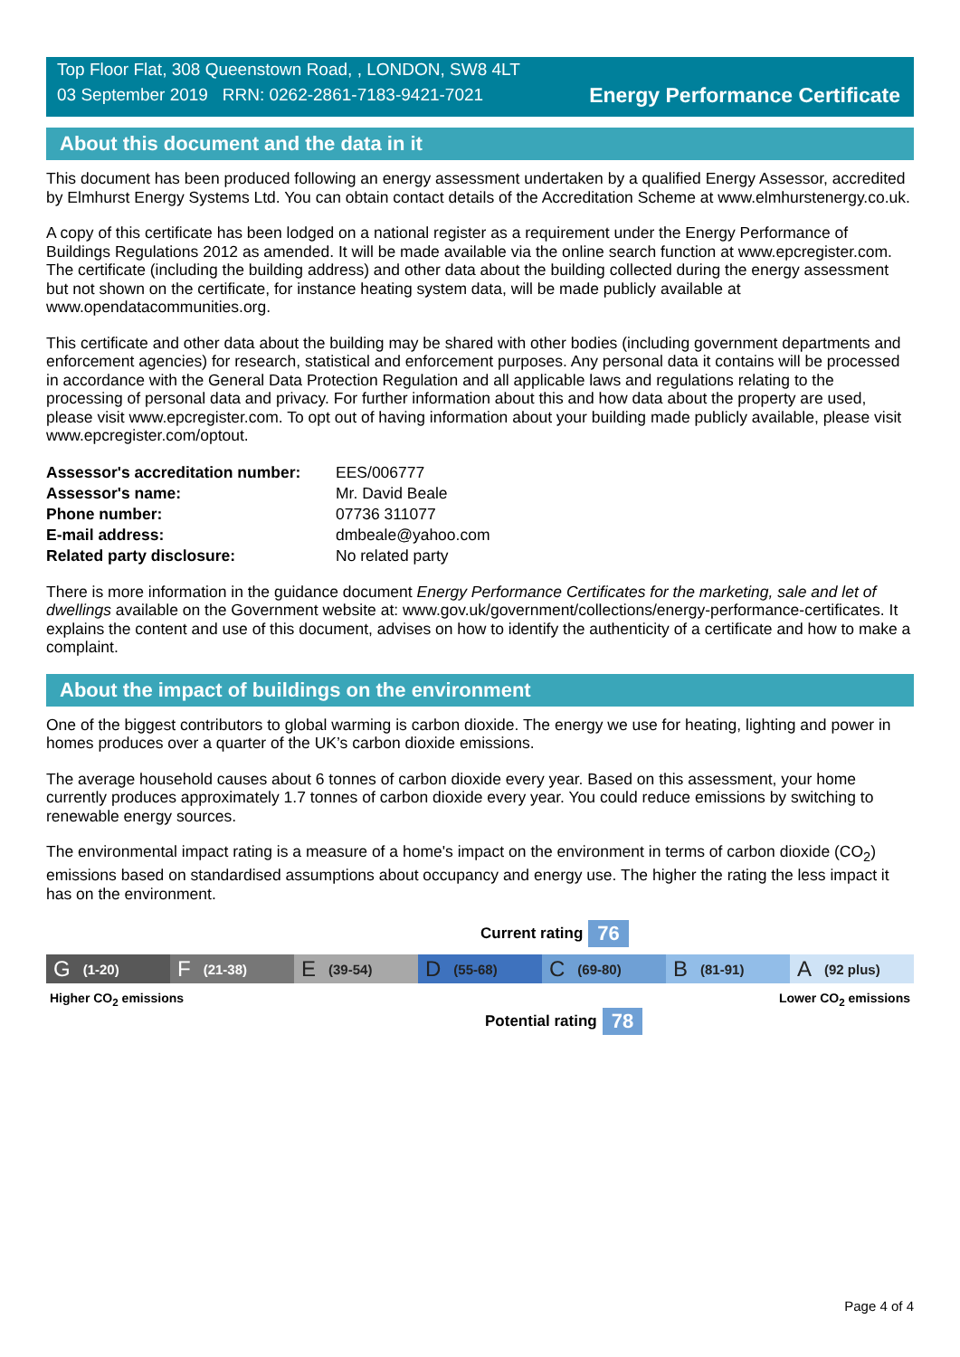Top Floor Flat, 308 Queenstown Road, , LONDON, SW8 4LT
03 September 2019 RRN: 0262-2861-7183-9421-7021
Energy Performance Certificate
About this document and the data in it
This document has been produced following an energy assessment undertaken by a qualified Energy Assessor, accredited by Elmhurst Energy Systems Ltd. You can obtain contact details of the Accreditation Scheme at www.elmhurstenergy.co.uk.
A copy of this certificate has been lodged on a national register as a requirement under the Energy Performance of Buildings Regulations 2012 as amended. It will be made available via the online search function at www.epcregister.com. The certificate (including the building address) and other data about the building collected during the energy assessment but not shown on the certificate, for instance heating system data, will be made publicly available at www.opendatacommunities.org.
This certificate and other data about the building may be shared with other bodies (including government departments and enforcement agencies) for research, statistical and enforcement purposes. Any personal data it contains will be processed in accordance with the General Data Protection Regulation and all applicable laws and regulations relating to the processing of personal data and privacy. For further information about this and how data about the property are used, please visit www.epcregister.com. To opt out of having information about your building made publicly available, please visit www.epcregister.com/optout.
| Assessor's accreditation number: | EES/006777 |
| Assessor's name: | Mr. David Beale |
| Phone number: | 07736 311077 |
| E-mail address: | dmbeale@yahoo.com |
| Related party disclosure: | No related party |
There is more information in the guidance document Energy Performance Certificates for the marketing, sale and let of dwellings available on the Government website at: www.gov.uk/government/collections/energy-performance-certificates. It explains the content and use of this document, advises on how to identify the authenticity of a certificate and how to make a complaint.
About the impact of buildings on the environment
One of the biggest contributors to global warming is carbon dioxide. The energy we use for heating, lighting and power in homes produces over a quarter of the UK’s carbon dioxide emissions.
The average household causes about 6 tonnes of carbon dioxide every year. Based on this assessment, your home currently produces approximately 1.7 tonnes of carbon dioxide every year. You could reduce emissions by switching to renewable energy sources.
The environmental impact rating is a measure of a home's impact on the environment in terms of carbon dioxide (CO<sub>2</sub>) emissions based on standardised assumptions about occupancy and energy use. The higher the rating the less impact it has on the environment.
Current rating 76
G (1-20)
F (21-38)
E (39-54)
D (55-68)
C (69-80)
B (81-91)
A (92 plus)
Higher CO<sub>2</sub> emissions Lower CO<sub>2</sub> emissions
Potential rating 78
Page 4 of 4